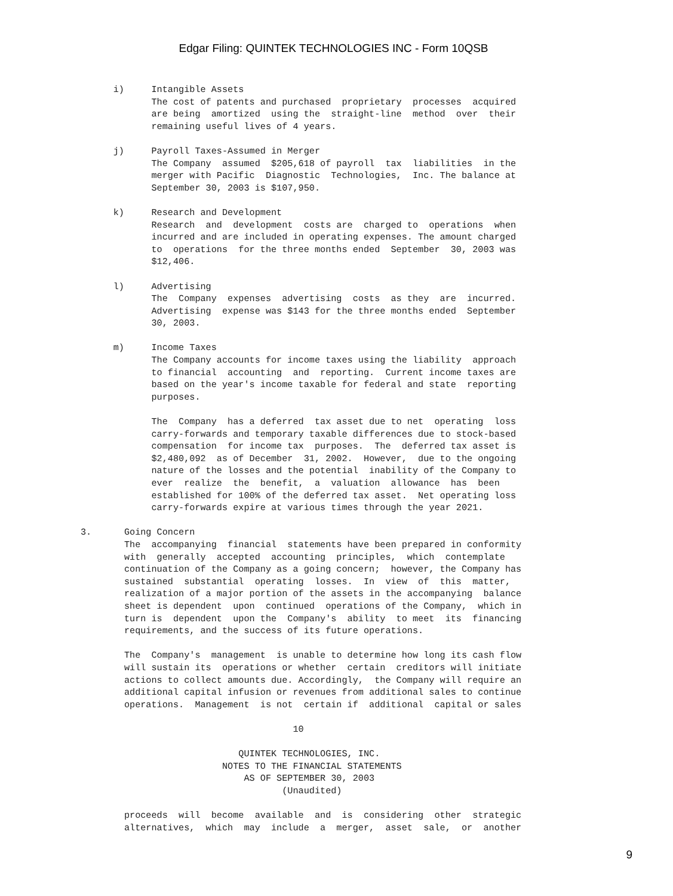Edgar Filing: QUINTEK TECHNOLOGIES INC - Form 10QSB
      i)     Intangible Assets
             The cost of patents and purchased  proprietary  processes  acquired
             are being  amortized  using the  straight-line  method  over  their
             remaining useful lives of 4 years.

      j)     Payroll Taxes-Assumed in Merger
             The Company  assumed  $205,618 of payroll  tax  liabilities  in the
             merger with Pacific  Diagnostic  Technologies,  Inc. The balance at
             September 30, 2003 is $107,950.

      k)     Research and Development
             Research  and  development  costs are  charged to  operations  when
             incurred and are included in operating expenses. The amount charged
             to  operations  for the three months ended  September  30, 2003 was
             $12,406.

      l)     Advertising
             The  Company  expenses  advertising  costs  as they  are  incurred.
             Advertising  expense was $143 for the three months ended  September
             30, 2003.

      m)     Income Taxes
             The Company accounts for income taxes using the liability  approach
             to financial  accounting  and  reporting.  Current income taxes are
             based on the year's income taxable for federal and state  reporting
             purposes.

             The  Company  has a deferred  tax asset due to net  operating  loss
             carry-forwards and temporary taxable differences due to stock-based
             compensation  for income tax  purposes.  The  deferred tax asset is
             $2,480,092  as of December  31, 2002.  However,  due to the ongoing
             nature of the losses and the potential  inability of the Company to
             ever  realize  the  benefit,  a  valuation  allowance  has  been
             established for 100% of the deferred tax asset.  Net operating loss
             carry-forwards expire at various times through the year 2021.

3.      Going Concern
        The  accompanying  financial  statements have been prepared in conformity
        with  generally  accepted  accounting  principles,  which  contemplate
        continuation of the Company as a going concern;  however, the Company has
        sustained  substantial  operating  losses.  In  view  of  this  matter,
        realization of a major portion of the assets in the accompanying  balance
        sheet is dependent  upon  continued  operations of the Company,  which in
        turn is  dependent  upon the  Company's  ability  to meet  its  financing
        requirements, and the success of its future operations.

        The  Company's  management  is unable to determine how long its cash flow
        will sustain its  operations or whether  certain  creditors will initiate
        actions to collect amounts due. Accordingly,  the Company will require an
        additional capital infusion or revenues from additional sales to continue
        operations.  Management  is not  certain if  additional  capital or sales

                                       10

                             QUINTEK TECHNOLOGIES, INC.
                          NOTES TO THE FINANCIAL STATEMENTS
                              AS OF SEPTEMBER 30, 2003
                                     (Unaudited)

        proceeds  will  become  available  and  is  considering  other  strategic
        alternatives,  which  may  include  a  merger,  asset  sale,  or  another
9